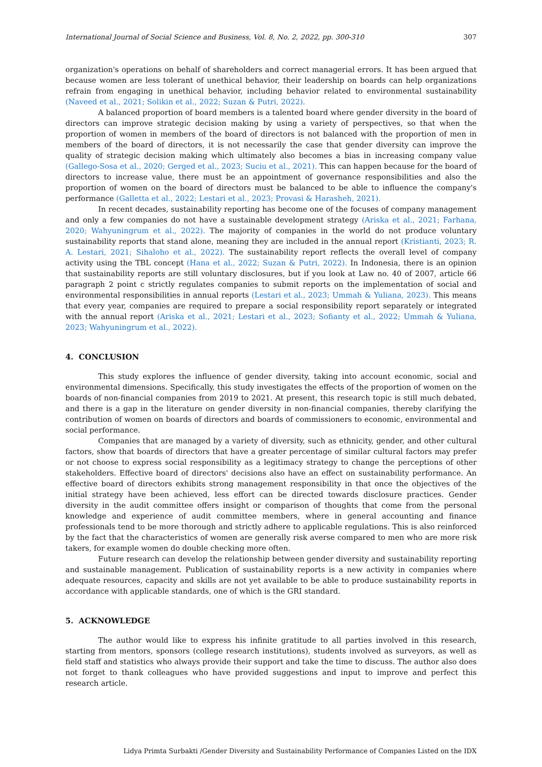International Journal of Social Science and Business, Vol. 8, No. 2, 2022, pp. 300-310 307
organization's operations on behalf of shareholders and correct managerial errors. It has been argued that because women are less tolerant of unethical behavior, their leadership on boards can help organizations refrain from engaging in unethical behavior, including behavior related to environmental sustainability (Naveed et al., 2021; Solikin et al., 2022; Suzan & Putri, 2022).
A balanced proportion of board members is a talented board where gender diversity in the board of directors can improve strategic decision making by using a variety of perspectives, so that when the proportion of women in members of the board of directors is not balanced with the proportion of men in members of the board of directors, it is not necessarily the case that gender diversity can improve the quality of strategic decision making which ultimately also becomes a bias in increasing company value (Gallego-Sosa et al., 2020; Gerged et al., 2023; Suciu et al., 2021). This can happen because for the board of directors to increase value, there must be an appointment of governance responsibilities and also the proportion of women on the board of directors must be balanced to be able to influence the company's performance (Galletta et al., 2022; Lestari et al., 2023; Provasi & Harasheh, 2021).
In recent decades, sustainability reporting has become one of the focuses of company management and only a few companies do not have a sustainable development strategy (Ariska et al., 2021; Farhana, 2020; Wahyuningrum et al., 2022). The majority of companies in the world do not produce voluntary sustainability reports that stand alone, meaning they are included in the annual report (Kristianti, 2023; R. A. Lestari, 2021; Sihaloho et al., 2022). The sustainability report reflects the overall level of company activity using the TBL concept (Hana et al., 2022; Suzan & Putri, 2022). In Indonesia, there is an opinion that sustainability reports are still voluntary disclosures, but if you look at Law no. 40 of 2007, article 66 paragraph 2 point c strictly regulates companies to submit reports on the implementation of social and environmental responsibilities in annual reports (Lestari et al., 2023; Ummah & Yuliana, 2023). This means that every year, companies are required to prepare a social responsibility report separately or integrated with the annual report (Ariska et al., 2021; Lestari et al., 2023; Sofianty et al., 2022; Ummah & Yuliana, 2023; Wahyuningrum et al., 2022).
4. CONCLUSION
This study explores the influence of gender diversity, taking into account economic, social and environmental dimensions. Specifically, this study investigates the effects of the proportion of women on the boards of non-financial companies from 2019 to 2021. At present, this research topic is still much debated, and there is a gap in the literature on gender diversity in non-financial companies, thereby clarifying the contribution of women on boards of directors and boards of commissioners to economic, environmental and social performance.
Companies that are managed by a variety of diversity, such as ethnicity, gender, and other cultural factors, show that boards of directors that have a greater percentage of similar cultural factors may prefer or not choose to express social responsibility as a legitimacy strategy to change the perceptions of other stakeholders. Effective board of directors' decisions also have an effect on sustainability performance. An effective board of directors exhibits strong management responsibility in that once the objectives of the initial strategy have been achieved, less effort can be directed towards disclosure practices. Gender diversity in the audit committee offers insight or comparison of thoughts that come from the personal knowledge and experience of audit committee members, where in general accounting and finance professionals tend to be more thorough and strictly adhere to applicable regulations. This is also reinforced by the fact that the characteristics of women are generally risk averse compared to men who are more risk takers, for example women do double checking more often.
Future research can develop the relationship between gender diversity and sustainability reporting and sustainable management. Publication of sustainability reports is a new activity in companies where adequate resources, capacity and skills are not yet available to be able to produce sustainability reports in accordance with applicable standards, one of which is the GRI standard.
5. ACKNOWLEDGE
The author would like to express his infinite gratitude to all parties involved in this research, starting from mentors, sponsors (college research institutions), students involved as surveyors, as well as field staff and statistics who always provide their support and take the time to discuss. The author also does not forget to thank colleagues who have provided suggestions and input to improve and perfect this research article.
Lidya Primta Surbakti /Gender Diversity and Sustainability Performance of Companies Listed on the IDX